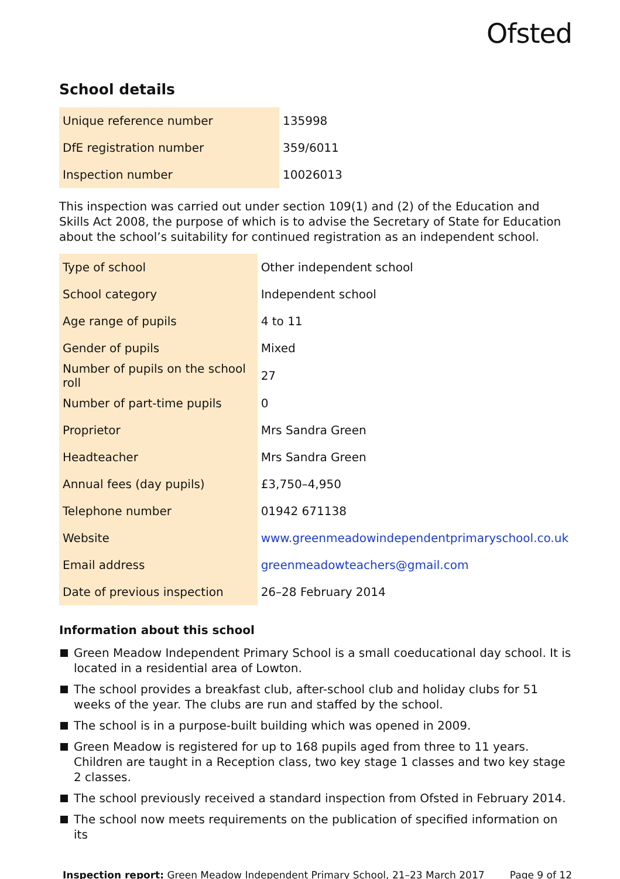Ofsted
School details
| Unique reference number | 135998 |
| DfE registration number | 359/6011 |
| Inspection number | 10026013 |
This inspection was carried out under section 109(1) and (2) of the Education and Skills Act 2008, the purpose of which is to advise the Secretary of State for Education about the school’s suitability for continued registration as an independent school.
| Type of school | Other independent school |
| School category | Independent school |
| Age range of pupils | 4 to 11 |
| Gender of pupils | Mixed |
| Number of pupils on the school roll | 27 |
| Number of part-time pupils | 0 |
| Proprietor | Mrs Sandra Green |
| Headteacher | Mrs Sandra Green |
| Annual fees (day pupils) | £3,750–4,950 |
| Telephone number | 01942 671138 |
| Website | www.greenmeadowindependentprimaryschool.co.uk |
| Email address | greenmeadowteachers@gmail.com |
| Date of previous inspection | 26–28 February 2014 |
Information about this school
Green Meadow Independent Primary School is a small coeducational day school. It is located in a residential area of Lowton.
The school provides a breakfast club, after-school club and holiday clubs for 51 weeks of the year. The clubs are run and staffed by the school.
The school is in a purpose-built building which was opened in 2009.
Green Meadow is registered for up to 168 pupils aged from three to 11 years. Children are taught in a Reception class, two key stage 1 classes and two key stage 2 classes.
The school previously received a standard inspection from Ofsted in February 2014.
The school now meets requirements on the publication of specified information on its
Inspection report: Green Meadow Independent Primary School, 21–23 March 2017
Page 9 of 12